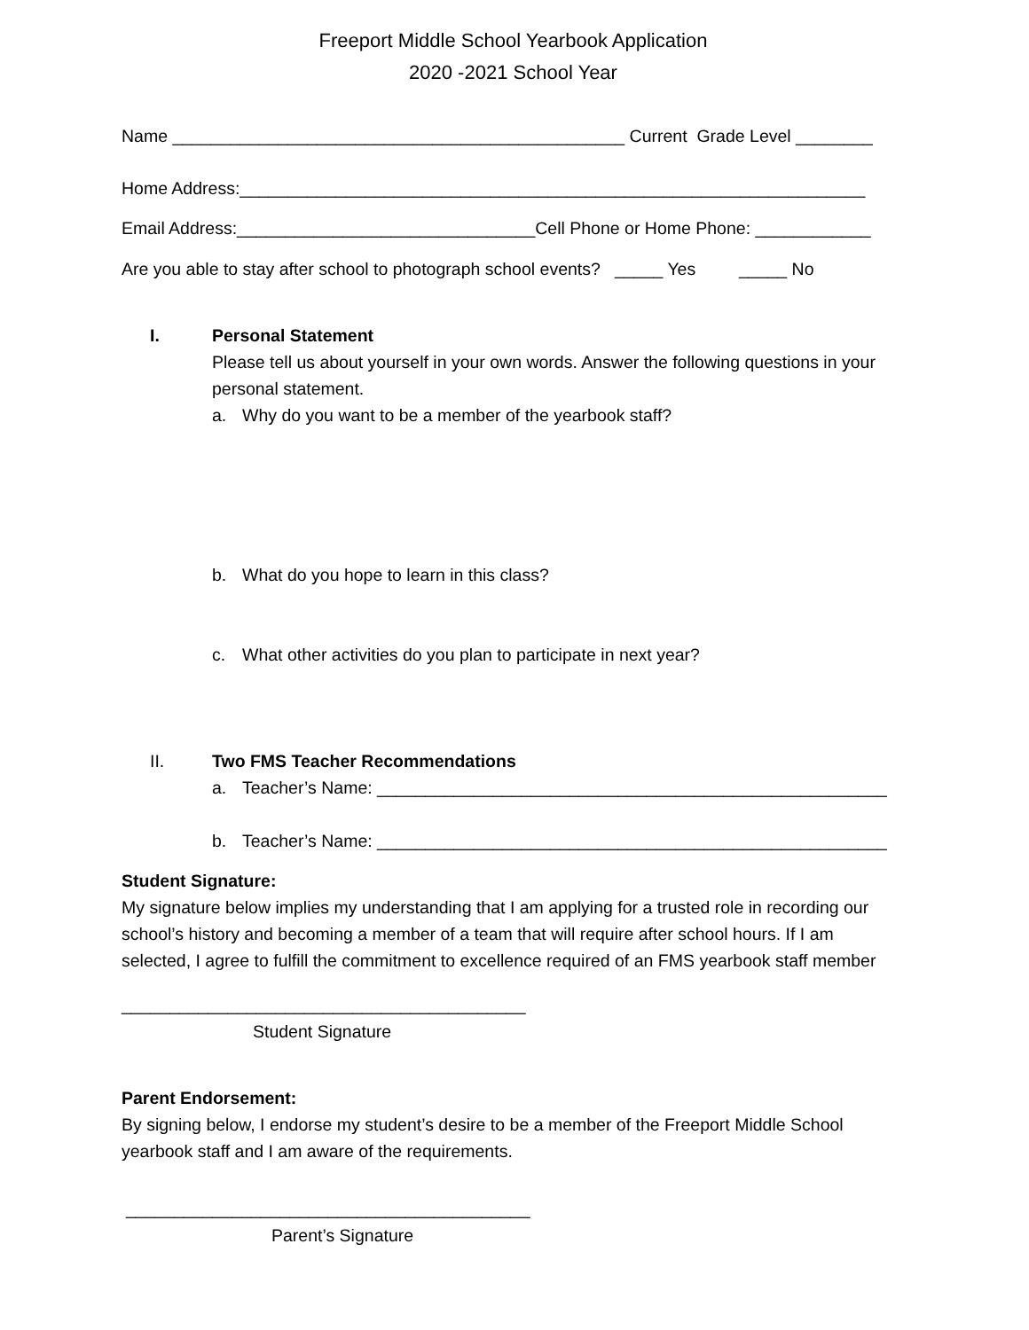Freeport Middle School Yearbook Application
2020 -2021 School Year
Name _______________________________________________ Current Grade Level ________
Home Address:_________________________________________________________________
Email Address:_______________________________Cell Phone or Home Phone: ____________
Are you able to stay after school to photograph school events? _____ Yes _____ No
I. Personal Statement
Please tell us about yourself in your own words. Answer the following questions in your personal statement.
a. Why do you want to be a member of the yearbook staff?
b. What do you hope to learn in this class?
c. What other activities do you plan to participate in next year?
II. Two FMS Teacher Recommendations
a. Teacher’s Name: _____________________________________________________
b. Teacher’s Name: _____________________________________________________
Student Signature:
My signature below implies my understanding that I am applying for a trusted role in recording our school’s history and becoming a member of a team that will require after school hours. If I am selected, I agree to fulfill the commitment to excellence required of an FMS yearbook staff member
__________________________________________
Student Signature
Parent Endorsement:
By signing below, I endorse my student’s desire to be a member of the Freeport Middle School yearbook staff and I am aware of the requirements.
__________________________________________
Parent’s Signature